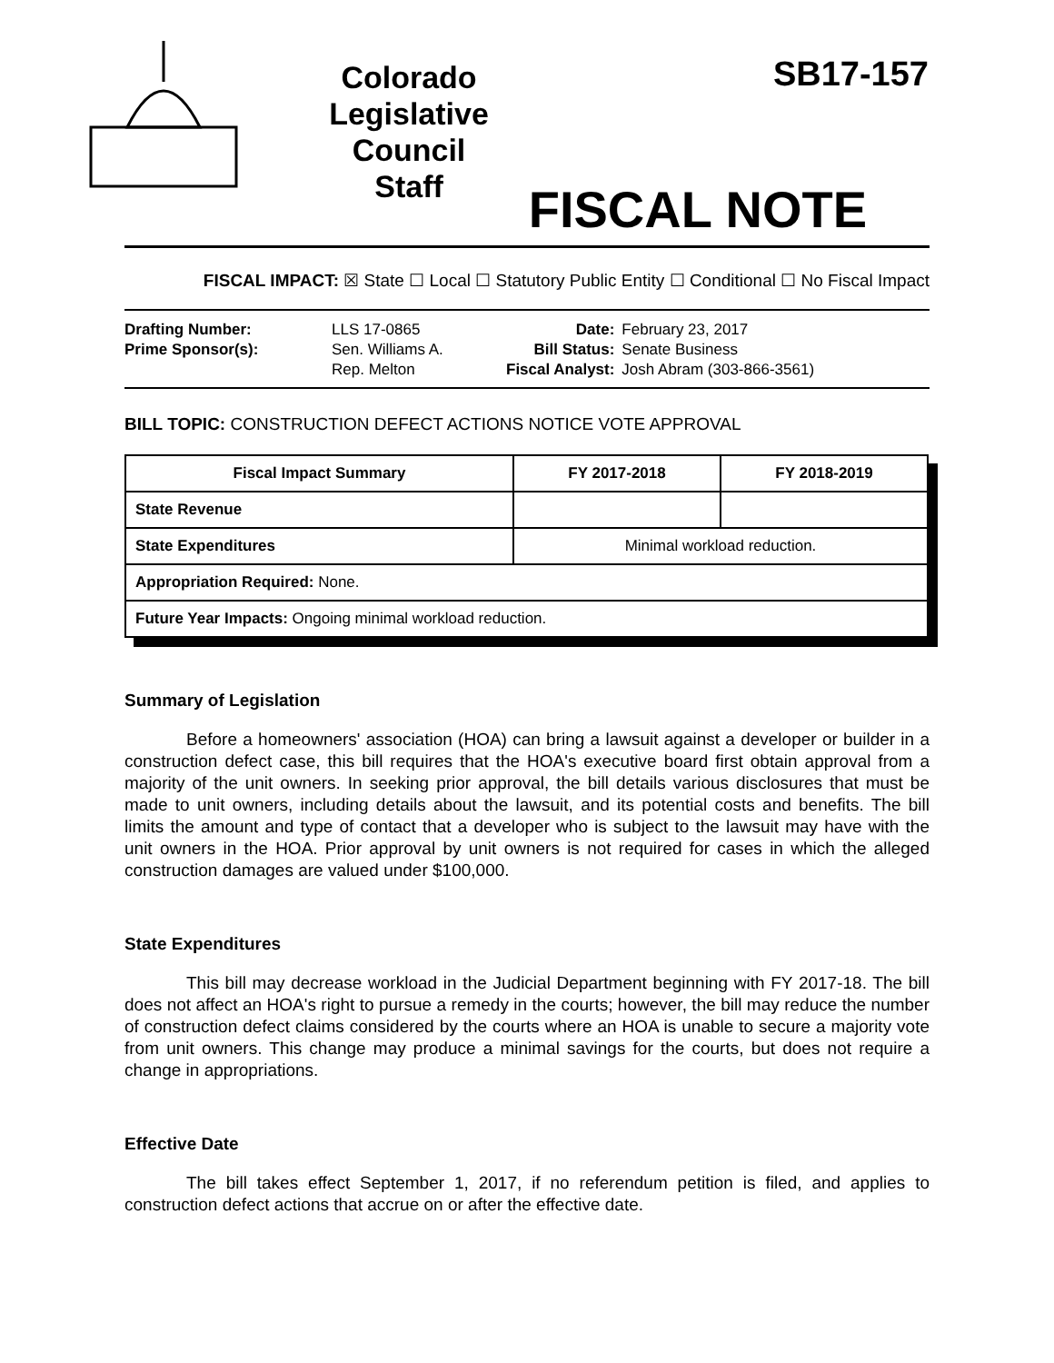Colorado Legislative Council Staff
SB17-157
FISCAL NOTE
FISCAL IMPACT: ☒ State ☐ Local ☐ Statutory Public Entity ☐ Conditional ☐ No Fiscal Impact
| Drafting Number: | LLS 17-0865 |
| Prime Sponsor(s): | Sen. Williams A. Rep. Melton |
| Date: | February 23, 2017 |
| Bill Status: | Senate Business |
| Fiscal Analyst: | Josh Abram (303-866-3561) |
BILL TOPIC: CONSTRUCTION DEFECT ACTIONS NOTICE VOTE APPROVAL
| Fiscal Impact Summary | FY 2017-2018 | FY 2018-2019 |
| --- | --- | --- |
| State Revenue | | |
| State Expenditures | Minimal workload reduction. | |
| Appropriation Required: None. | | |
| Future Year Impacts: Ongoing minimal workload reduction. | | |
Summary of Legislation
Before a homeowners' association (HOA) can bring a lawsuit against a developer or builder in a construction defect case, this bill requires that the HOA's executive board first obtain approval from a majority of the unit owners. In seeking prior approval, the bill details various disclosures that must be made to unit owners, including details about the lawsuit, and its potential costs and benefits. The bill limits the amount and type of contact that a developer who is subject to the lawsuit may have with the unit owners in the HOA. Prior approval by unit owners is not required for cases in which the alleged construction damages are valued under $100,000.
State Expenditures
This bill may decrease workload in the Judicial Department beginning with FY 2017-18. The bill does not affect an HOA's right to pursue a remedy in the courts; however, the bill may reduce the number of construction defect claims considered by the courts where an HOA is unable to secure a majority vote from unit owners. This change may produce a minimal savings for the courts, but does not require a change in appropriations.
Effective Date
The bill takes effect September 1, 2017, if no referendum petition is filed, and applies to construction defect actions that accrue on or after the effective date.